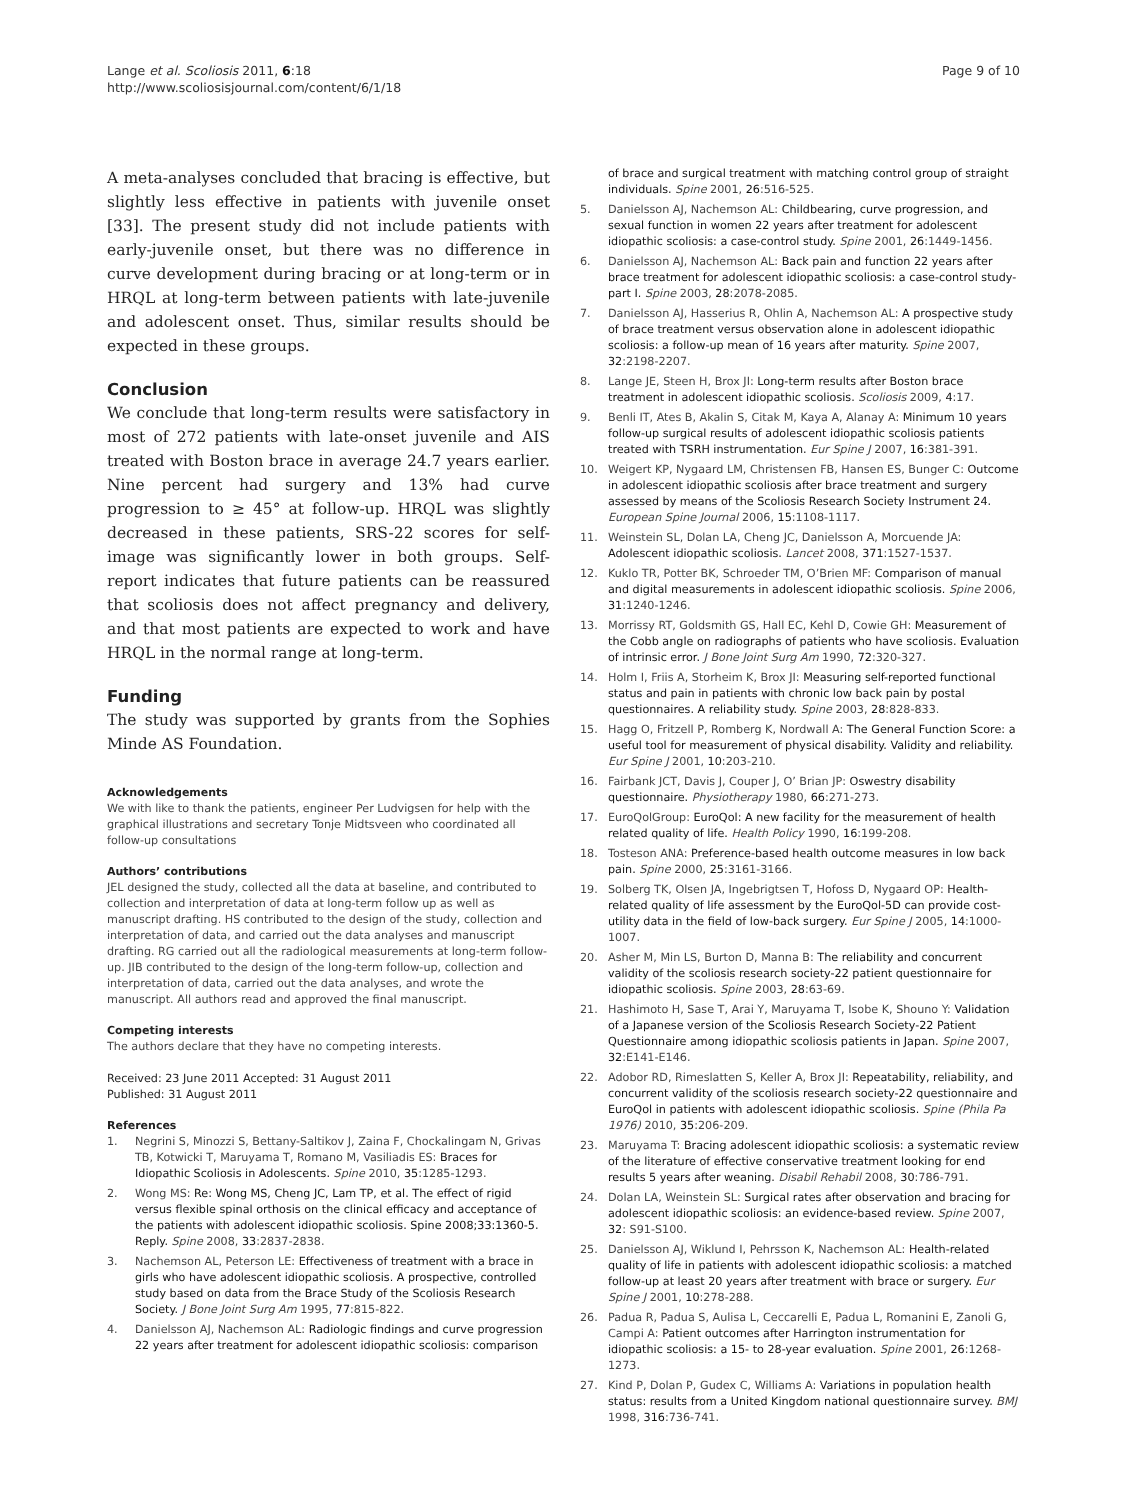Lange et al. Scoliosis 2011, 6:18
http://www.scoliosisjournal.com/content/6/1/18
Page 9 of 10
A meta-analyses concluded that bracing is effective, but slightly less effective in patients with juvenile onset [33]. The present study did not include patients with early-juvenile onset, but there was no difference in curve development during bracing or at long-term or in HRQL at long-term between patients with late-juvenile and adolescent onset. Thus, similar results should be expected in these groups.
Conclusion
We conclude that long-term results were satisfactory in most of 272 patients with late-onset juvenile and AIS treated with Boston brace in average 24.7 years earlier. Nine percent had surgery and 13% had curve progression to ≥ 45° at follow-up. HRQL was slightly decreased in these patients, SRS-22 scores for self-image was significantly lower in both groups. Self-report indicates that future patients can be reassured that scoliosis does not affect pregnancy and delivery, and that most patients are expected to work and have HRQL in the normal range at long-term.
Funding
The study was supported by grants from the Sophies Minde AS Foundation.
Acknowledgements
We with like to thank the patients, engineer Per Ludvigsen for help with the graphical illustrations and secretary Tonje Midtsveen who coordinated all follow-up consultations
Authors’ contributions
JEL designed the study, collected all the data at baseline, and contributed to collection and interpretation of data at long-term follow up as well as manuscript drafting. HS contributed to the design of the study, collection and interpretation of data, and carried out the data analyses and manuscript drafting. RG carried out all the radiological measurements at long-term follow-up. JIB contributed to the design of the long-term follow-up, collection and interpretation of data, carried out the data analyses, and wrote the manuscript. All authors read and approved the final manuscript.
Competing interests
The authors declare that they have no competing interests.
Received: 23 June 2011 Accepted: 31 August 2011
Published: 31 August 2011
References
1. Negrini S, Minozzi S, Bettany-Saltikov J, Zaina F, Chockalingam N, Grivas TB, Kotwicki T, Maruyama T, Romano M, Vasiliadis ES: Braces for Idiopathic Scoliosis in Adolescents. Spine 2010, 35:1285-1293.
2. Wong MS: Re: Wong MS, Cheng JC, Lam TP, et al. The effect of rigid versus flexible spinal orthosis on the clinical efficacy and acceptance of the patients with adolescent idiopathic scoliosis. Spine 2008;33:1360-5. Reply. Spine 2008, 33:2837-2838.
3. Nachemson AL, Peterson LE: Effectiveness of treatment with a brace in girls who have adolescent idiopathic scoliosis. A prospective, controlled study based on data from the Brace Study of the Scoliosis Research Society. J Bone Joint Surg Am 1995, 77:815-822.
4. Danielsson AJ, Nachemson AL: Radiologic findings and curve progression 22 years after treatment for adolescent idiopathic scoliosis: comparison
of brace and surgical treatment with matching control group of straight individuals. Spine 2001, 26:516-525.
5. Danielsson AJ, Nachemson AL: Childbearing, curve progression, and sexual function in women 22 years after treatment for adolescent idiopathic scoliosis: a case-control study. Spine 2001, 26:1449-1456.
6. Danielsson AJ, Nachemson AL: Back pain and function 22 years after brace treatment for adolescent idiopathic scoliosis: a case-control study-part I. Spine 2003, 28:2078-2085.
7. Danielsson AJ, Hasserius R, Ohlin A, Nachemson AL: A prospective study of brace treatment versus observation alone in adolescent idiopathic scoliosis: a follow-up mean of 16 years after maturity. Spine 2007, 32:2198-2207.
8. Lange JE, Steen H, Brox JI: Long-term results after Boston brace treatment in adolescent idiopathic scoliosis. Scoliosis 2009, 4:17.
9. Benli IT, Ates B, Akalin S, Citak M, Kaya A, Alanay A: Minimum 10 years follow-up surgical results of adolescent idiopathic scoliosis patients treated with TSRH instrumentation. Eur Spine J 2007, 16:381-391.
10. Weigert KP, Nygaard LM, Christensen FB, Hansen ES, Bunger C: Outcome in adolescent idiopathic scoliosis after brace treatment and surgery assessed by means of the Scoliosis Research Society Instrument 24. European Spine Journal 2006, 15:1108-1117.
11. Weinstein SL, Dolan LA, Cheng JC, Danielsson A, Morcuende JA: Adolescent idiopathic scoliosis. Lancet 2008, 371:1527-1537.
12. Kuklo TR, Potter BK, Schroeder TM, O’Brien MF: Comparison of manual and digital measurements in adolescent idiopathic scoliosis. Spine 2006, 31:1240-1246.
13. Morrissy RT, Goldsmith GS, Hall EC, Kehl D, Cowie GH: Measurement of the Cobb angle on radiographs of patients who have scoliosis. Evaluation of intrinsic error. J Bone Joint Surg Am 1990, 72:320-327.
14. Holm I, Friis A, Storheim K, Brox JI: Measuring self-reported functional status and pain in patients with chronic low back pain by postal questionnaires. A reliability study. Spine 2003, 28:828-833.
15. Hagg O, Fritzell P, Romberg K, Nordwall A: The General Function Score: a useful tool for measurement of physical disability. Validity and reliability. Eur Spine J 2001, 10:203-210.
16. Fairbank JCT, Davis J, Couper J, O’ Brian JP: Oswestry disability questionnaire. Physiotherapy 1980, 66:271-273.
17. EuroQolGroup: EuroQol: A new facility for the measurement of health related quality of life. Health Policy 1990, 16:199-208.
18. Tosteson ANA: Preference-based health outcome measures in low back pain. Spine 2000, 25:3161-3166.
19. Solberg TK, Olsen JA, Ingebrigtsen T, Hofoss D, Nygaard OP: Health-related quality of life assessment by the EuroQol-5D can provide cost-utility data in the field of low-back surgery. Eur Spine J 2005, 14:1000-1007.
20. Asher M, Min LS, Burton D, Manna B: The reliability and concurrent validity of the scoliosis research society-22 patient questionnaire for idiopathic scoliosis. Spine 2003, 28:63-69.
21. Hashimoto H, Sase T, Arai Y, Maruyama T, Isobe K, Shouno Y: Validation of a Japanese version of the Scoliosis Research Society-22 Patient Questionnaire among idiopathic scoliosis patients in Japan. Spine 2007, 32:E141-E146.
22. Adobor RD, Rimeslatten S, Keller A, Brox JI: Repeatability, reliability, and concurrent validity of the scoliosis research society-22 questionnaire and EuroQol in patients with adolescent idiopathic scoliosis. Spine (Phila Pa 1976) 2010, 35:206-209.
23. Maruyama T: Bracing adolescent idiopathic scoliosis: a systematic review of the literature of effective conservative treatment looking for end results 5 years after weaning. Disabil Rehabil 2008, 30:786-791.
24. Dolan LA, Weinstein SL: Surgical rates after observation and bracing for adolescent idiopathic scoliosis: an evidence-based review. Spine 2007, 32: S91-S100.
25. Danielsson AJ, Wiklund I, Pehrsson K, Nachemson AL: Health-related quality of life in patients with adolescent idiopathic scoliosis: a matched follow-up at least 20 years after treatment with brace or surgery. Eur Spine J 2001, 10:278-288.
26. Padua R, Padua S, Aulisa L, Ceccarelli E, Padua L, Romanini E, Zanoli G, Campi A: Patient outcomes after Harrington instrumentation for idiopathic scoliosis: a 15- to 28-year evaluation. Spine 2001, 26:1268-1273.
27. Kind P, Dolan P, Gudex C, Williams A: Variations in population health status: results from a United Kingdom national questionnaire survey. BMJ 1998, 316:736-741.